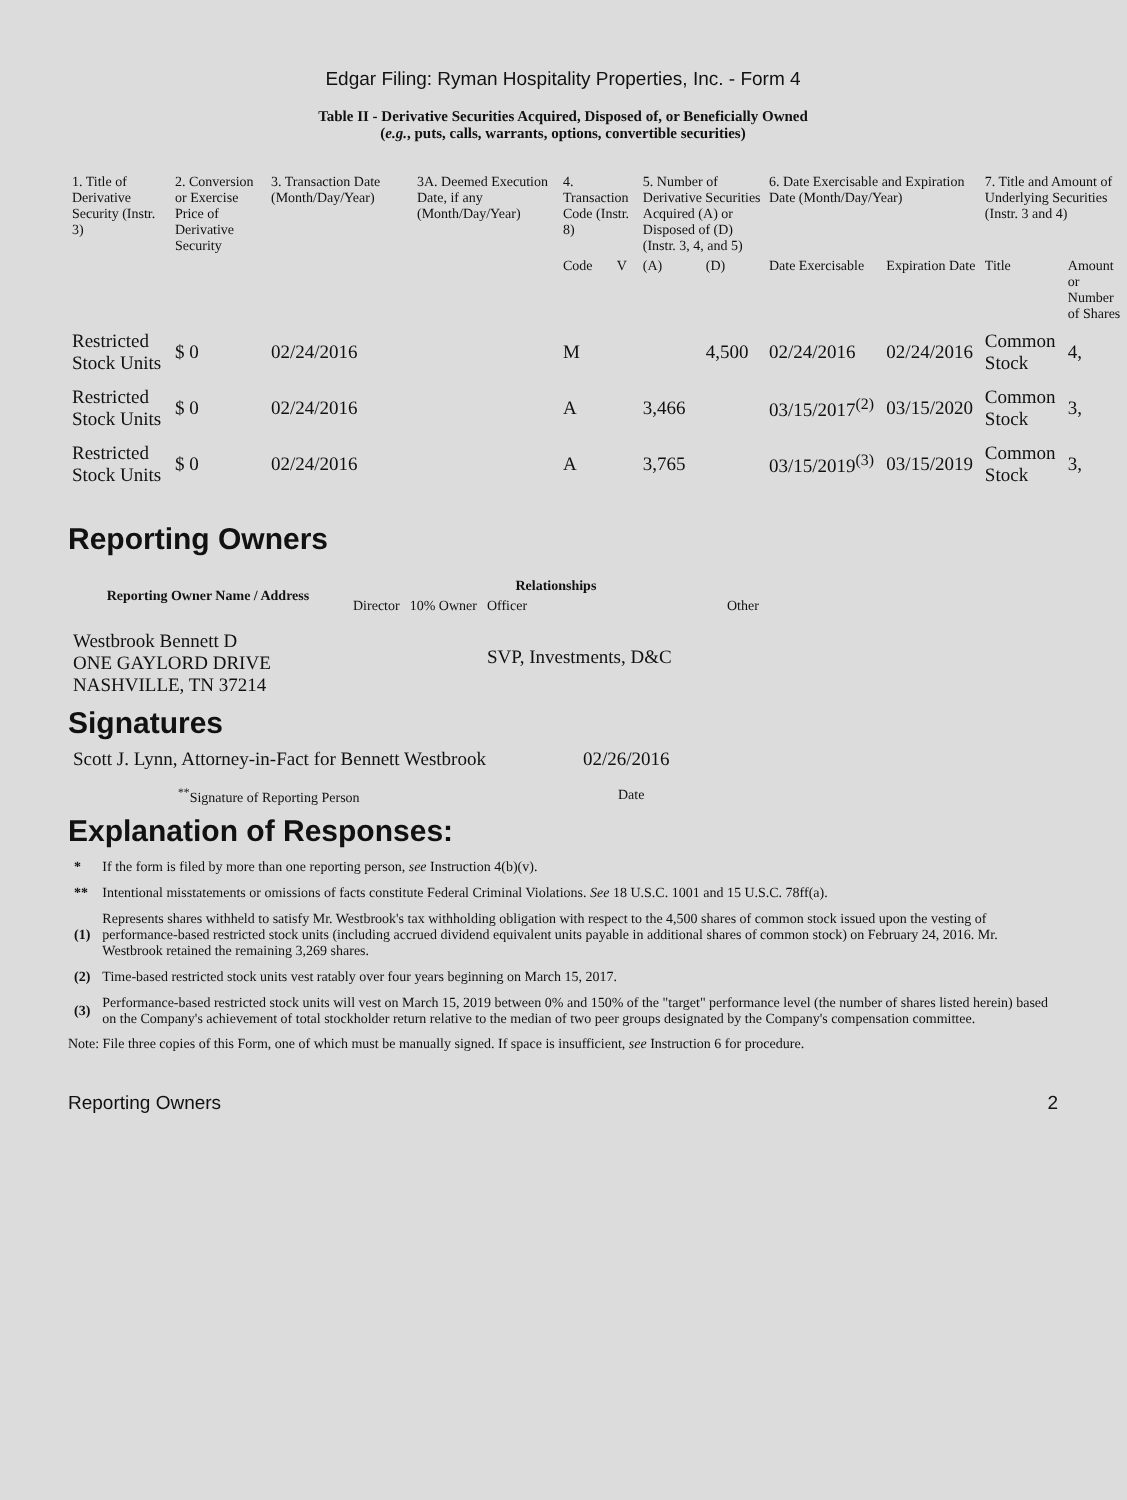Edgar Filing: Ryman Hospitality Properties, Inc. - Form 4
Table II - Derivative Securities Acquired, Disposed of, or Beneficially Owned
(e.g., puts, calls, warrants, options, convertible securities)
| 1. Title of Derivative Security (Instr. 3) | 2. Conversion or Exercise Price of Derivative Security | 3. Transaction Date (Month/Day/Year) | 3A. Deemed Execution Date, if any (Month/Day/Year) | 4. Transaction Code (Instr. 8) | | 5. Number of Derivative Securities Acquired (A) or Disposed of (D) (Instr. 3, 4, and 5) | | 6. Date Exercisable and Expiration Date (Month/Day/Year) | | 7. Title and Amount of Underlying Securities (Instr. 3 and 4) | |
| --- | --- | --- | --- | --- | --- | --- | --- | --- | --- | --- | --- |
| | | | | Code | V | (A) | (D) | Date Exercisable | Expiration Date | Title | Amount or Number of Shares |
| Restricted Stock Units | $ 0 | 02/24/2016 | | M | | | 4,500 | 02/24/2016 | 02/24/2016 | Common Stock | 4, |
| Restricted Stock Units | $ 0 | 02/24/2016 | | A | | 3,466 | | 03/15/2017<sup>(2)</sup> | 03/15/2020 | Common Stock | 3, |
| Restricted Stock Units | $ 0 | 02/24/2016 | | A | | 3,765 | | 03/15/2019<sup>(3)</sup> | 03/15/2019 | Common Stock | 3, |
Reporting Owners
| Reporting Owner Name / Address | Relationships | | | |
| --- | --- | --- | --- | --- |
| | Director | 10% Owner | Officer | Other |
| Westbrook Bennett D ONE GAYLORD DRIVE NASHVILLE, TN 37214 | | | SVP, Investments, D&C | |
Signatures
| Scott J. Lynn, Attorney-in-Fact for Bennett Westbrook | 02/26/2016 |
| <sup>**</sup> Signature of Reporting Person | Date |
Explanation of Responses:
| * | If the form is filed by more than one reporting person, see Instruction 4(b)(v). |
| ** | Intentional misstatements or omissions of facts constitute Federal Criminal Violations. See 18 U.S.C. 1001 and 15 U.S.C. 78ff(a). |
| (1) | Represents shares withheld to satisfy Mr. Westbrook's tax withholding obligation with respect to the 4,500 shares of common stock issued upon the vesting of performance-based restricted stock units (including accrued dividend equivalent units payable in additional shares of common stock) on February 24, 2016. Mr. Westbrook retained the remaining 3,269 shares. |
| (2) | Time-based restricted stock units vest ratably over four years beginning on March 15, 2017. |
| (3) | Performance-based restricted stock units will vest on March 15, 2019 between 0% and 150% of the "target" performance level (the number of shares listed herein) based on the Company's achievement of total stockholder return relative to the median of two peer groups designated by the Company's compensation committee. |
Note: File three copies of this Form, one of which must be manually signed. If space is insufficient, see Instruction 6 for procedure.
Reporting Owners 2